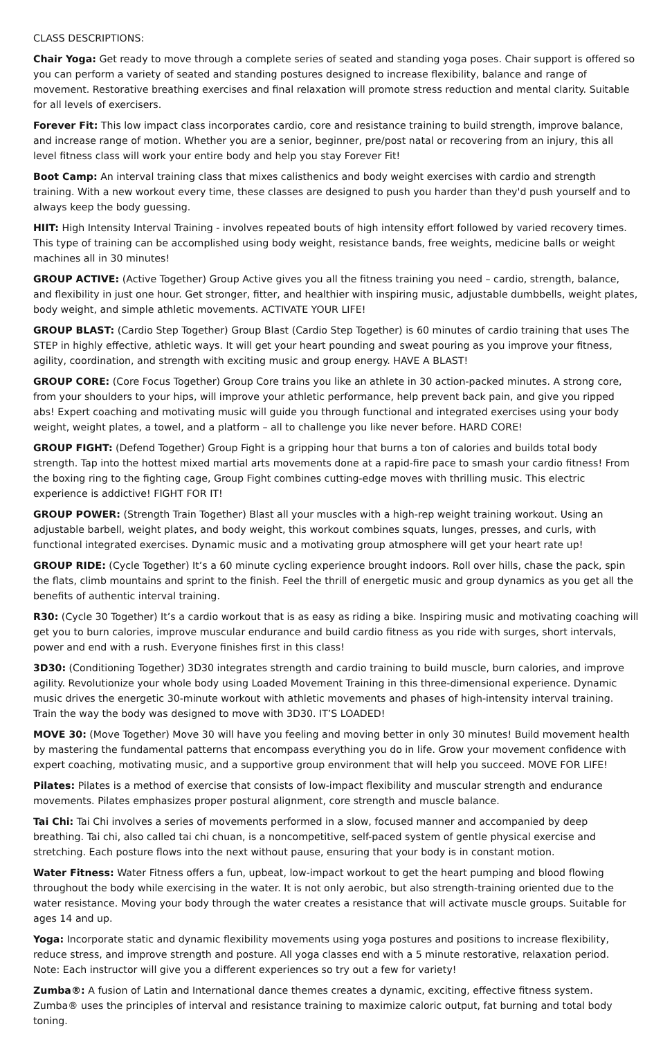CLASS DESCRIPTIONS:
Chair Yoga: Get ready to move through a complete series of seated and standing yoga poses. Chair support is offered so you can perform a variety of seated and standing postures designed to increase flexibility, balance and range of movement. Restorative breathing exercises and final relaxation will promote stress reduction and mental clarity. Suitable for all levels of exercisers.
Forever Fit: This low impact class incorporates cardio, core and resistance training to build strength, improve balance, and increase range of motion. Whether you are a senior, beginner, pre/post natal or recovering from an injury, this all level fitness class will work your entire body and help you stay Forever Fit!
Boot Camp: An interval training class that mixes calisthenics and body weight exercises with cardio and strength training. With a new workout every time, these classes are designed to push you harder than they'd push yourself and to always keep the body guessing.
HIIT: High Intensity Interval Training - involves repeated bouts of high intensity effort followed by varied recovery times. This type of training can be accomplished using body weight, resistance bands, free weights, medicine balls or weight machines all in 30 minutes!
GROUP ACTIVE: (Active Together) Group Active gives you all the fitness training you need – cardio, strength, balance, and flexibility in just one hour. Get stronger, fitter, and healthier with inspiring music, adjustable dumbbells, weight plates, body weight, and simple athletic movements. ACTIVATE YOUR LIFE!
GROUP BLAST: (Cardio Step Together) Group Blast (Cardio Step Together) is 60 minutes of cardio training that uses The STEP in highly effective, athletic ways. It will get your heart pounding and sweat pouring as you improve your fitness, agility, coordination, and strength with exciting music and group energy. HAVE A BLAST!
GROUP CORE: (Core Focus Together) Group Core trains you like an athlete in 30 action-packed minutes. A strong core, from your shoulders to your hips, will improve your athletic performance, help prevent back pain, and give you ripped abs! Expert coaching and motivating music will guide you through functional and integrated exercises using your body weight, weight plates, a towel, and a platform – all to challenge you like never before. HARD CORE!
GROUP FIGHT: (Defend Together) Group Fight is a gripping hour that burns a ton of calories and builds total body strength. Tap into the hottest mixed martial arts movements done at a rapid-fire pace to smash your cardio fitness! From the boxing ring to the fighting cage, Group Fight combines cutting-edge moves with thrilling music. This electric experience is addictive! FIGHT FOR IT!
GROUP POWER: (Strength Train Together) Blast all your muscles with a high-rep weight training workout. Using an adjustable barbell, weight plates, and body weight, this workout combines squats, lunges, presses, and curls, with functional integrated exercises. Dynamic music and a motivating group atmosphere will get your heart rate up!
GROUP RIDE: (Cycle Together) It’s a 60 minute cycling experience brought indoors. Roll over hills, chase the pack, spin the flats, climb mountains and sprint to the finish. Feel the thrill of energetic music and group dynamics as you get all the benefits of authentic interval training.
R30: (Cycle 30 Together) It’s a cardio workout that is as easy as riding a bike. Inspiring music and motivating coaching will get you to burn calories, improve muscular endurance and build cardio fitness as you ride with surges, short intervals, power and end with a rush. Everyone finishes first in this class!
3D30: (Conditioning Together) 3D30 integrates strength and cardio training to build muscle, burn calories, and improve agility. Revolutionize your whole body using Loaded Movement Training in this three-dimensional experience. Dynamic music drives the energetic 30-minute workout with athletic movements and phases of high-intensity interval training. Train the way the body was designed to move with 3D30. IT’S LOADED!
MOVE 30: (Move Together) Move 30 will have you feeling and moving better in only 30 minutes! Build movement health by mastering the fundamental patterns that encompass everything you do in life. Grow your movement confidence with expert coaching, motivating music, and a supportive group environment that will help you succeed. MOVE FOR LIFE!
Pilates: Pilates is a method of exercise that consists of low-impact flexibility and muscular strength and endurance movements. Pilates emphasizes proper postural alignment, core strength and muscle balance.
Tai Chi: Tai Chi involves a series of movements performed in a slow, focused manner and accompanied by deep breathing. Tai chi, also called tai chi chuan, is a noncompetitive, self-paced system of gentle physical exercise and stretching. Each posture flows into the next without pause, ensuring that your body is in constant motion.
Water Fitness: Water Fitness offers a fun, upbeat, low-impact workout to get the heart pumping and blood flowing throughout the body while exercising in the water. It is not only aerobic, but also strength-training oriented due to the water resistance. Moving your body through the water creates a resistance that will activate muscle groups. Suitable for ages 14 and up.
Yoga: Incorporate static and dynamic flexibility movements using yoga postures and positions to increase flexibility, reduce stress, and improve strength and posture. All yoga classes end with a 5 minute restorative, relaxation period. Note: Each instructor will give you a different experiences so try out a few for variety!
Zumba®: A fusion of Latin and International dance themes creates a dynamic, exciting, effective fitness system. Zumba® uses the principles of interval and resistance training to maximize caloric output, fat burning and total body toning.